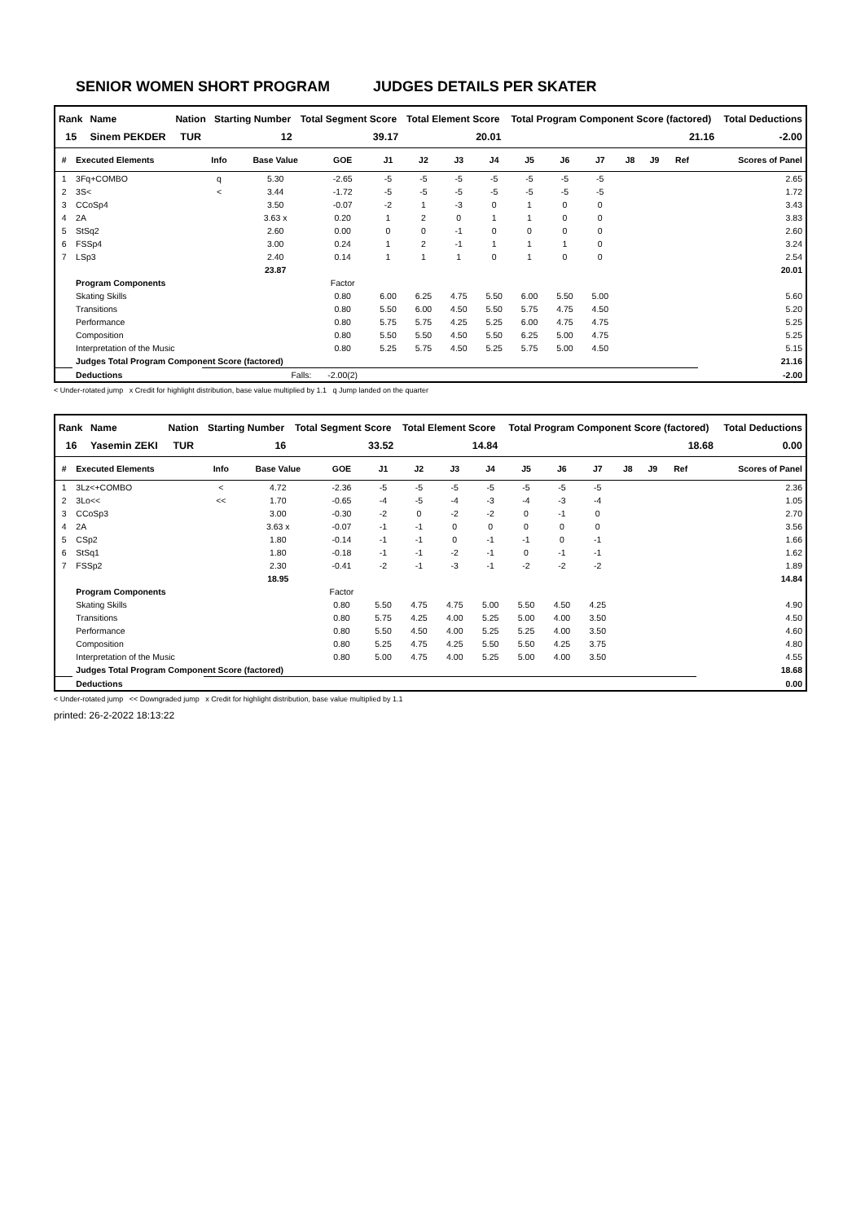SENIOR WOMEN SHORT PROGRAM JUDGES DETAILS PER SKATER
| Rank | Name | Nation | Starting Number | Total Segment Score | Total Element Score | Total Program Component Score (factored) | Total Deductions |
| --- | --- | --- | --- | --- | --- | --- | --- |
| 15 | Sinem PEKDER | TUR | 12 | 39.17 | 20.01 | 21.16 | -2.00 |
| # | Executed Elements | Info | Base Value | GOE | J1 | J2 | J3 | J4 | J5 | J6 | J7 | J8 | J9 | Ref | Scores of Panel |
| --- | --- | --- | --- | --- | --- | --- | --- | --- | --- | --- | --- | --- | --- | --- | --- |
| 1 | 3Fq+COMBO | q | 5.30 | -2.65 | -5 | -5 | -5 | -5 | -5 | -5 | -5 | | | | 2.65 |
| 2 | 3S< | < | 3.44 | -1.72 | -5 | -5 | -5 | -5 | -5 | -5 | -5 | | | | 1.72 |
| 3 | CCoSp4 | | 3.50 | -0.07 | -2 | 1 | -3 | 0 | 1 | 0 | 0 | | | | 3.43 |
| 4 | 2A | | 3.63 x | 0.20 | 1 | 2 | 0 | 1 | 1 | 0 | 0 | | | | 3.83 |
| 5 | StSq2 | | 2.60 | 0.00 | 0 | 0 | -1 | 0 | 0 | 0 | 0 | | | | 2.60 |
| 6 | FSSp4 | | 3.00 | 0.24 | 1 | 2 | -1 | 1 | 1 | 1 | 0 | | | | 3.24 |
| 7 | LSp3 | | 2.40 | 0.14 | 1 | 1 | 1 | 0 | 1 | 0 | 0 | | | | 2.54 |
| | | | 23.87 | | | | | | | | | | | | 20.01 |
| | Program Components | | | Factor | | | | | | | | | | | |
| | Skating Skills | | | 0.80 | 6.00 | 6.25 | 4.75 | 5.50 | 6.00 | 5.50 | 5.00 | | | | 5.60 |
| | Transitions | | | 0.80 | 5.50 | 6.00 | 4.50 | 5.50 | 5.75 | 4.75 | 4.50 | | | | 5.20 |
| | Performance | | | 0.80 | 5.75 | 5.75 | 4.25 | 5.25 | 6.00 | 4.75 | 4.75 | | | | 5.25 |
| | Composition | | | 0.80 | 5.50 | 5.50 | 4.50 | 5.50 | 6.25 | 5.00 | 4.75 | | | | 5.25 |
| | Interpretation of the Music | | | 0.80 | 5.25 | 5.75 | 4.50 | 5.25 | 5.75 | 5.00 | 4.50 | | | | 5.15 |
| | Judges Total Program Component Score (factored) | | | | | | | | | | | | | | 21.16 |
| | Deductions | Falls: | | -2.00(2) | | | | | | | | | | | -2.00 |
< Under-rotated jump x Credit for highlight distribution, base value multiplied by 1.1 q Jump landed on the quarter
| Rank | Name | Nation | Starting Number | Total Segment Score | Total Element Score | Total Program Component Score (factored) | Total Deductions |
| --- | --- | --- | --- | --- | --- | --- | --- |
| 16 | Yasemin ZEKI | TUR | 16 | 33.52 | 14.84 | 18.68 | 0.00 |
| # | Executed Elements | Info | Base Value | GOE | J1 | J2 | J3 | J4 | J5 | J6 | J7 | J8 | J9 | Ref | Scores of Panel |
| --- | --- | --- | --- | --- | --- | --- | --- | --- | --- | --- | --- | --- | --- | --- | --- |
| 1 | 3Lz<+COMBO | < | 4.72 | -2.36 | -5 | -5 | -5 | -5 | -5 | -5 | -5 | | | | 2.36 |
| 2 | 3Lo<< | << | 1.70 | -0.65 | -4 | -5 | -4 | -3 | -4 | -3 | -4 | | | | 1.05 |
| 3 | CCoSp3 | | 3.00 | -0.30 | -2 | 0 | -2 | -2 | 0 | -1 | 0 | | | | 2.70 |
| 4 | 2A | | 3.63 x | -0.07 | -1 | -1 | 0 | 0 | 0 | 0 | 0 | | | | 3.56 |
| 5 | CSp2 | | 1.80 | -0.14 | -1 | -1 | 0 | -1 | -1 | 0 | -1 | | | | 1.66 |
| 6 | StSq1 | | 1.80 | -0.18 | -1 | -1 | -2 | -1 | 0 | -1 | -1 | | | | 1.62 |
| 7 | FSSp2 | | 2.30 | -0.41 | -2 | -1 | -3 | -1 | -2 | -2 | -2 | | | | 1.89 |
| | | | 18.95 | | | | | | | | | | | | 14.84 |
| | Program Components | | | Factor | | | | | | | | | | | |
| | Skating Skills | | | 0.80 | 5.50 | 4.75 | 4.75 | 5.00 | 5.50 | 4.50 | 4.25 | | | | 4.90 |
| | Transitions | | | 0.80 | 5.75 | 4.25 | 4.00 | 5.25 | 5.00 | 4.00 | 3.50 | | | | 4.50 |
| | Performance | | | 0.80 | 5.50 | 4.50 | 4.00 | 5.25 | 5.25 | 4.00 | 3.50 | | | | 4.60 |
| | Composition | | | 0.80 | 5.25 | 4.75 | 4.25 | 5.50 | 5.50 | 4.25 | 3.75 | | | | 4.80 |
| | Interpretation of the Music | | | 0.80 | 5.00 | 4.75 | 4.00 | 5.25 | 5.00 | 4.00 | 3.50 | | | | 4.55 |
| | Judges Total Program Component Score (factored) | | | | | | | | | | | | | | 18.68 |
| | Deductions | | | | | | | | | | | | | | 0.00 |
< Under-rotated jump << Downgraded jump x Credit for highlight distribution, base value multiplied by 1.1
printed: 26-2-2022 18:13:22